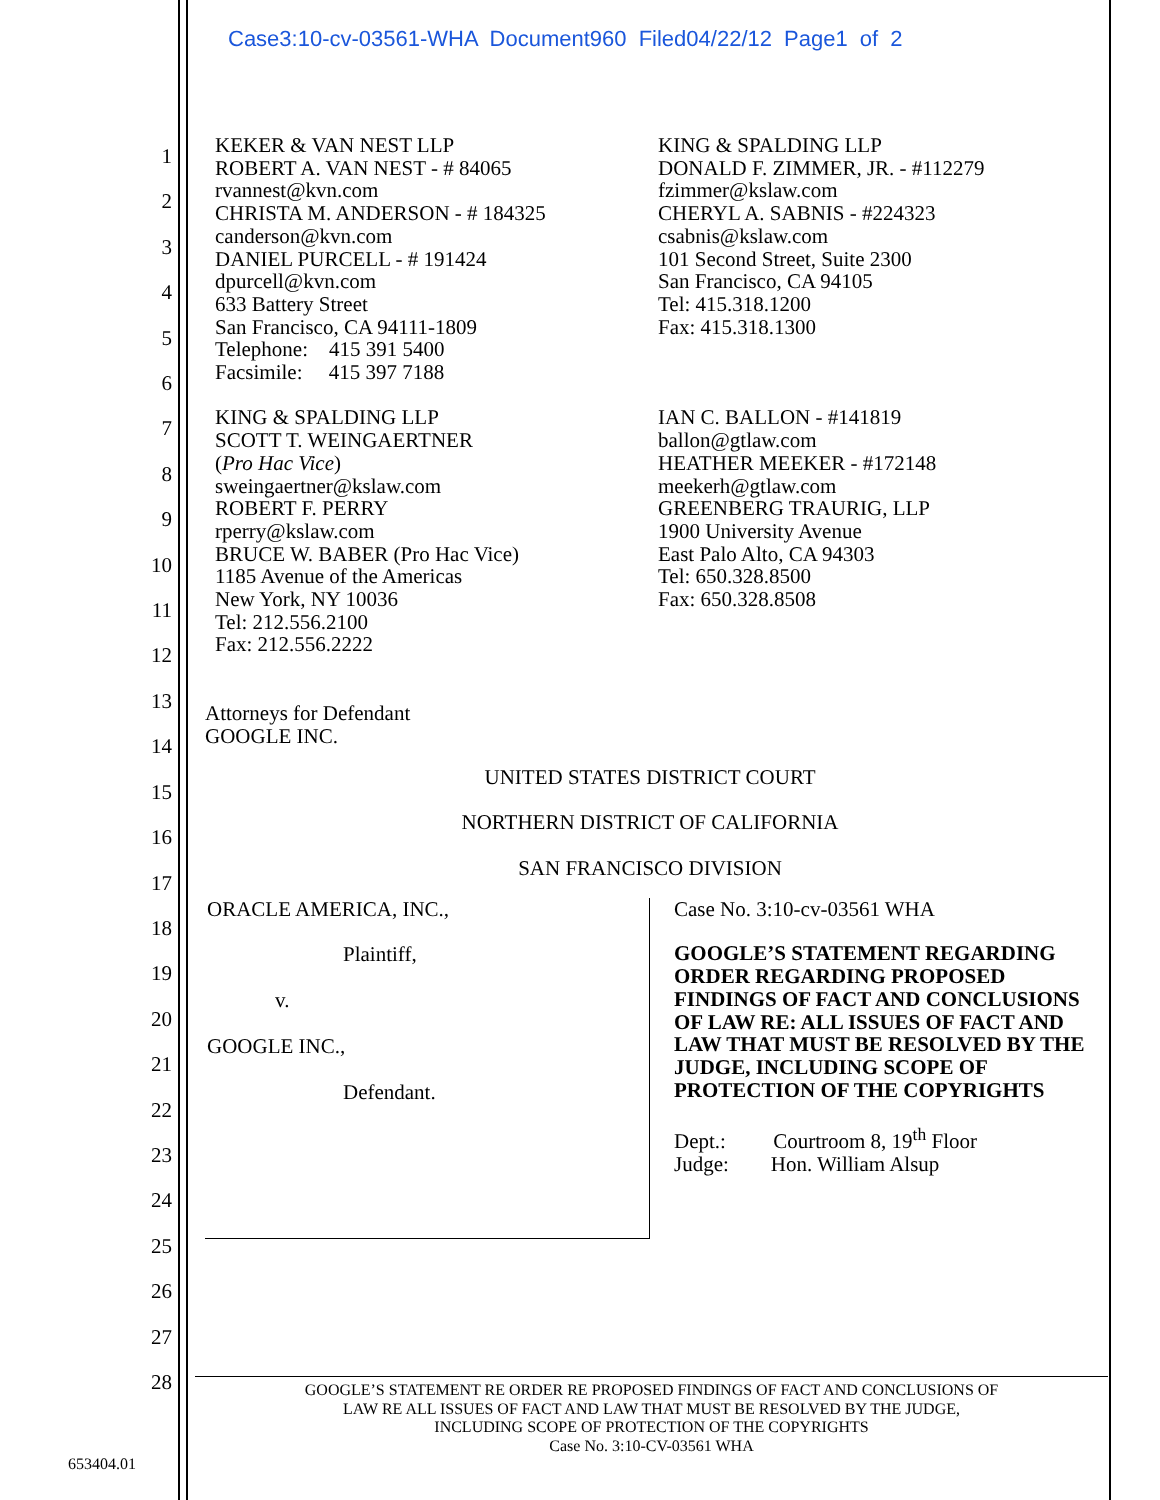Case3:10-cv-03561-WHA Document960 Filed04/22/12 Page1 of 2
1
2
3
4
5
6
7
8
9
10
11
12
13
14
15
16
17
18
19
20
21
22
23
24
25
26
27
28
KEKER & VAN NEST LLP
ROBERT A. VAN NEST - # 84065
rvannest@kvn.com
CHRISTA M. ANDERSON - # 184325
canderson@kvn.com
DANIEL PURCELL - # 191424
dpurcell@kvn.com
633 Battery Street
San Francisco, CA 94111-1809
Telephone: 415 391 5400
Facsimile: 415 397 7188
KING & SPALDING LLP
SCOTT T. WEINGAERTNER
(Pro Hac Vice)
sweingaertner@kslaw.com
ROBERT F. PERRY
rperry@kslaw.com
BRUCE W. BABER (Pro Hac Vice)
1185 Avenue of the Americas
New York, NY 10036
Tel: 212.556.2100
Fax: 212.556.2222
KING & SPALDING LLP
DONALD F. ZIMMER, JR. - #112279
fzimmer@kslaw.com
CHERYL A. SABNIS - #224323
csabnis@kslaw.com
101 Second Street, Suite 2300
San Francisco, CA 94105
Tel: 415.318.1200
Fax: 415.318.1300
IAN C. BALLON - #141819
ballon@gtlaw.com
HEATHER MEEKER - #172148
meekerh@gtlaw.com
GREENBERG TRAURIG, LLP
1900 University Avenue
East Palo Alto, CA 94303
Tel: 650.328.8500
Fax: 650.328.8508
Attorneys for Defendant
GOOGLE INC.
UNITED STATES DISTRICT COURT
NORTHERN DISTRICT OF CALIFORNIA
SAN FRANCISCO DIVISION
ORACLE AMERICA, INC.,
Plaintiff,
v.
GOOGLE INC.,
Defendant.
Case No. 3:10-cv-03561 WHA
GOOGLE’S STATEMENT REGARDING ORDER REGARDING PROPOSED FINDINGS OF FACT AND CONCLUSIONS OF LAW RE: ALL ISSUES OF FACT AND LAW THAT MUST BE RESOLVED BY THE JUDGE, INCLUDING SCOPE OF PROTECTION OF THE COPYRIGHTS
Dept.: Courtroom 8, 19<sup>th</sup> Floor
Judge: Hon. William Alsup
GOOGLE’S STATEMENT RE ORDER RE PROPOSED FINDINGS OF FACT AND CONCLUSIONS OF
LAW RE ALL ISSUES OF FACT AND LAW THAT MUST BE RESOLVED BY THE JUDGE,
INCLUDING SCOPE OF PROTECTION OF THE COPYRIGHTS
Case No. 3:10-CV-03561 WHA
653404.01